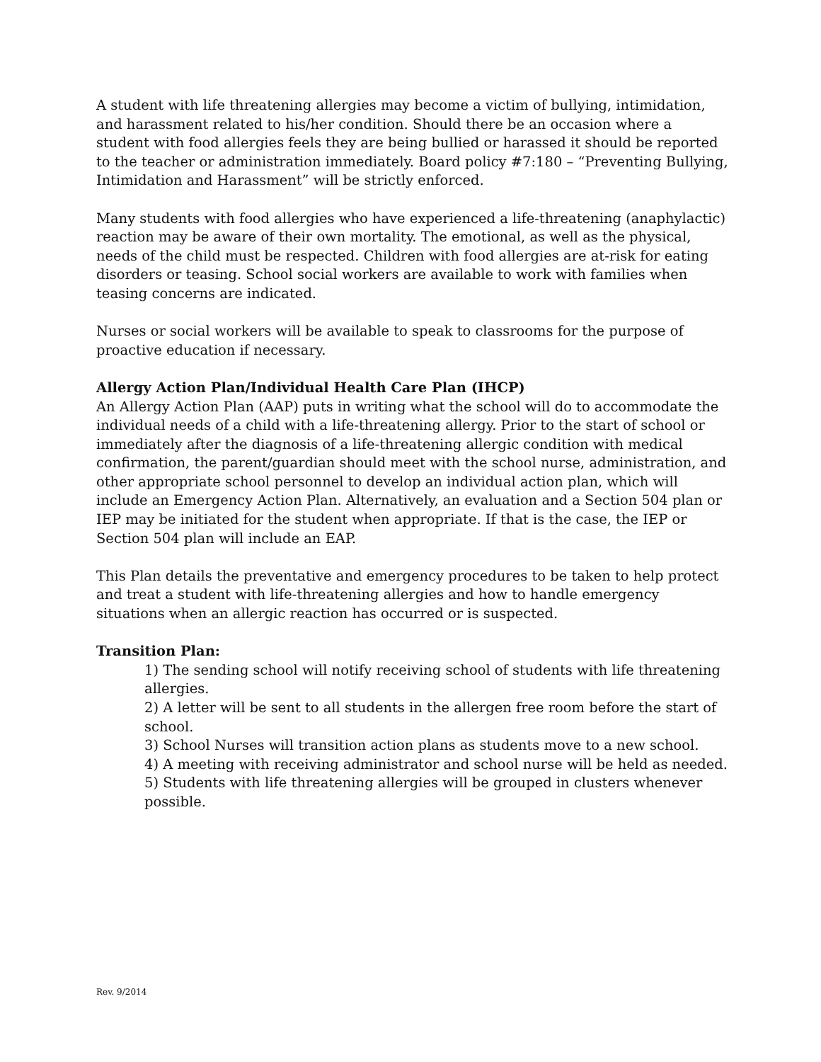A student with life threatening allergies may become a victim of bullying, intimidation, and harassment related to his/her condition. Should there be an occasion where a student with food allergies feels they are being bullied or harassed it should be reported to the teacher or administration immediately. Board policy #7:180 – “Preventing Bullying, Intimidation and Harassment” will be strictly enforced.
Many students with food allergies who have experienced a life-threatening (anaphylactic) reaction may be aware of their own mortality. The emotional, as well as the physical, needs of the child must be respected. Children with food allergies are at-risk for eating disorders or teasing. School social workers are available to work with families when teasing concerns are indicated.
Nurses or social workers will be available to speak to classrooms for the purpose of proactive education if necessary.
Allergy Action Plan/Individual Health Care Plan (IHCP)
An Allergy Action Plan (AAP) puts in writing what the school will do to accommodate the individual needs of a child with a life-threatening allergy. Prior to the start of school or immediately after the diagnosis of a life-threatening allergic condition with medical confirmation, the parent/guardian should meet with the school nurse, administration, and other appropriate school personnel to develop an individual action plan, which will include an Emergency Action Plan. Alternatively, an evaluation and a Section 504 plan or IEP may be initiated for the student when appropriate. If that is the case, the IEP or Section 504 plan will include an EAP.
This Plan details the preventative and emergency procedures to be taken to help protect and treat a student with life-threatening allergies and how to handle emergency situations when an allergic reaction has occurred or is suspected.
Transition Plan:
1) The sending school will notify receiving school of students with life threatening allergies.
2) A letter will be sent to all students in the allergen free room before the start of school.
3) School Nurses will transition action plans as students move to a new school.
4) A meeting with receiving administrator and school nurse will be held as needed.
5) Students with life threatening allergies will be grouped in clusters whenever possible.
Rev. 9/2014